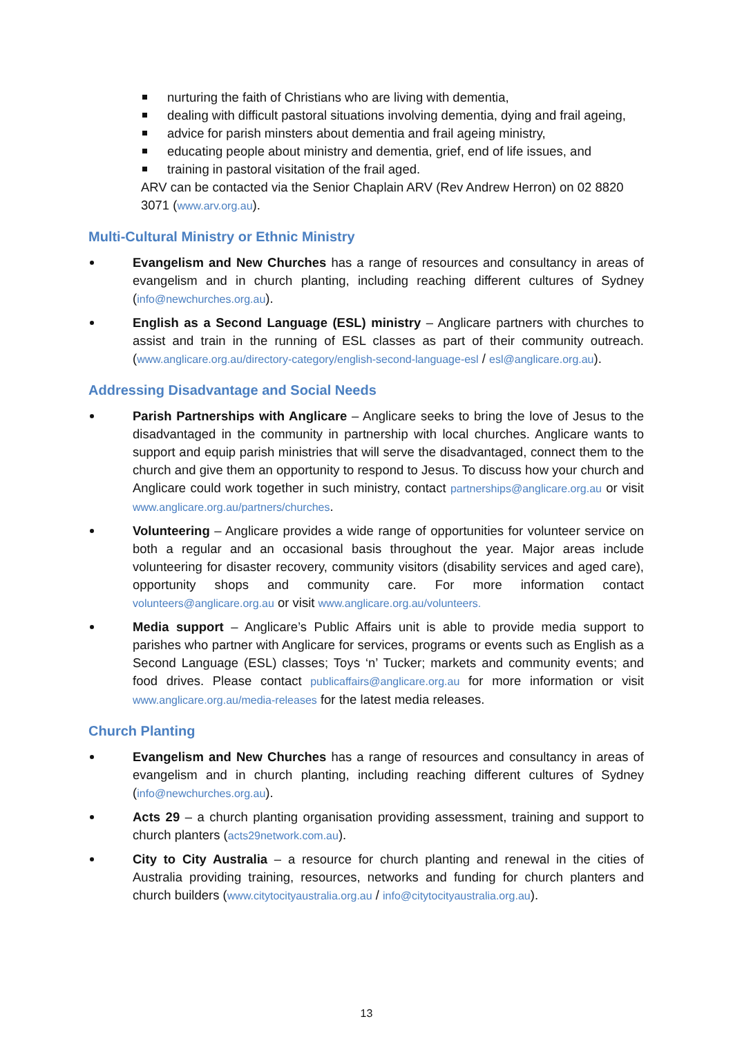nurturing the faith of Christians who are living with dementia,
dealing with difficult pastoral situations involving dementia, dying and frail ageing,
advice for parish minsters about dementia and frail ageing ministry,
educating people about ministry and dementia, grief, end of life issues, and
training in pastoral visitation of the frail aged.
ARV can be contacted via the Senior Chaplain ARV (Rev Andrew Herron) on 02 8820 3071 (www.arv.org.au).
Multi-Cultural Ministry or Ethnic Ministry
Evangelism and New Churches has a range of resources and consultancy in areas of evangelism and in church planting, including reaching different cultures of Sydney (info@newchurches.org.au).
English as a Second Language (ESL) ministry – Anglicare partners with churches to assist and train in the running of ESL classes as part of their community outreach. (www.anglicare.org.au/directory-category/english-second-language-esl / esl@anglicare.org.au).
Addressing Disadvantage and Social Needs
Parish Partnerships with Anglicare – Anglicare seeks to bring the love of Jesus to the disadvantaged in the community in partnership with local churches. Anglicare wants to support and equip parish ministries that will serve the disadvantaged, connect them to the church and give them an opportunity to respond to Jesus. To discuss how your church and Anglicare could work together in such ministry, contact partnerships@anglicare.org.au or visit www.anglicare.org.au/partners/churches.
Volunteering – Anglicare provides a wide range of opportunities for volunteer service on both a regular and an occasional basis throughout the year. Major areas include volunteering for disaster recovery, community visitors (disability services and aged care), opportunity shops and community care. For more information contact volunteers@anglicare.org.au or visit www.anglicare.org.au/volunteers.
Media support – Anglicare’s Public Affairs unit is able to provide media support to parishes who partner with Anglicare for services, programs or events such as English as a Second Language (ESL) classes; Toys ‘n’ Tucker; markets and community events; and food drives. Please contact publicaffairs@anglicare.org.au for more information or visit www.anglicare.org.au/media-releases for the latest media releases.
Church Planting
Evangelism and New Churches has a range of resources and consultancy in areas of evangelism and in church planting, including reaching different cultures of Sydney (info@newchurches.org.au).
Acts 29 – a church planting organisation providing assessment, training and support to church planters (acts29network.com.au).
City to City Australia – a resource for church planting and renewal in the cities of Australia providing training, resources, networks and funding for church planters and church builders (www.citytocityaustralia.org.au / info@citytocityaustralia.org.au).
13